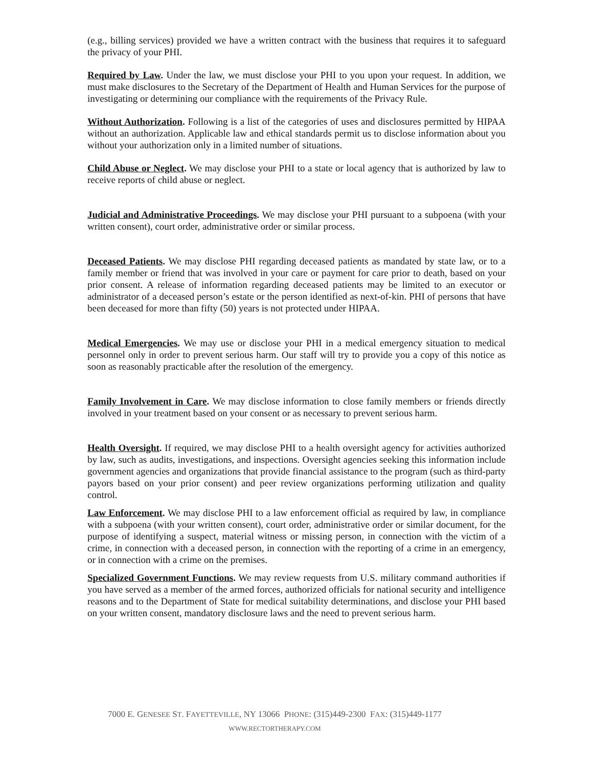(e.g., billing services) provided we have a written contract with the business that requires it to safeguard the privacy of your PHI.
Required by Law. Under the law, we must disclose your PHI to you upon your request. In addition, we must make disclosures to the Secretary of the Department of Health and Human Services for the purpose of investigating or determining our compliance with the requirements of the Privacy Rule.
Without Authorization. Following is a list of the categories of uses and disclosures permitted by HIPAA without an authorization. Applicable law and ethical standards permit us to disclose information about you without your authorization only in a limited number of situations.
Child Abuse or Neglect. We may disclose your PHI to a state or local agency that is authorized by law to receive reports of child abuse or neglect.
Judicial and Administrative Proceedings. We may disclose your PHI pursuant to a subpoena (with your written consent), court order, administrative order or similar process.
Deceased Patients. We may disclose PHI regarding deceased patients as mandated by state law, or to a family member or friend that was involved in your care or payment for care prior to death, based on your prior consent. A release of information regarding deceased patients may be limited to an executor or administrator of a deceased person’s estate or the person identified as next-of-kin. PHI of persons that have been deceased for more than fifty (50) years is not protected under HIPAA.
Medical Emergencies. We may use or disclose your PHI in a medical emergency situation to medical personnel only in order to prevent serious harm. Our staff will try to provide you a copy of this notice as soon as reasonably practicable after the resolution of the emergency.
Family Involvement in Care. We may disclose information to close family members or friends directly involved in your treatment based on your consent or as necessary to prevent serious harm.
Health Oversight. If required, we may disclose PHI to a health oversight agency for activities authorized by law, such as audits, investigations, and inspections. Oversight agencies seeking this information include government agencies and organizations that provide financial assistance to the program (such as third-party payors based on your prior consent) and peer review organizations performing utilization and quality control.
Law Enforcement. We may disclose PHI to a law enforcement official as required by law, in compliance with a subpoena (with your written consent), court order, administrative order or similar document, for the purpose of identifying a suspect, material witness or missing person, in connection with the victim of a crime, in connection with a deceased person, in connection with the reporting of a crime in an emergency, or in connection with a crime on the premises.
Specialized Government Functions. We may review requests from U.S. military command authorities if you have served as a member of the armed forces, authorized officials for national security and intelligence reasons and to the Department of State for medical suitability determinations, and disclose your PHI based on your written consent, mandatory disclosure laws and the need to prevent serious harm.
7000 E. GENESEE ST. FAYETTEVILLE, NY 13066 PHONE: (315)449-2300 FAX: (315)449-1177
WWW.RECTORTHERAPY.COM